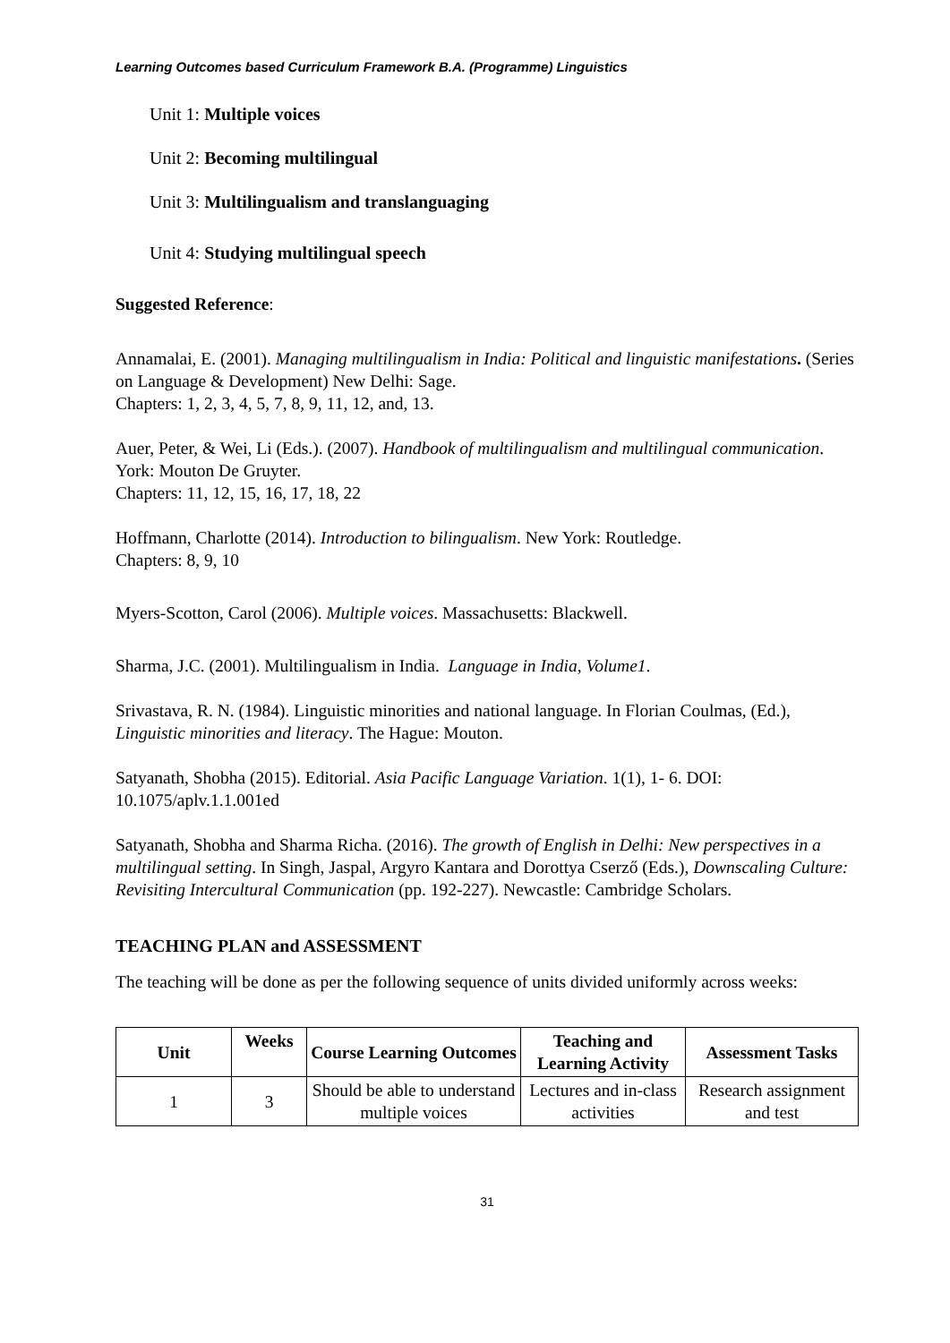Learning Outcomes based Curriculum Framework B.A. (Programme) Linguistics
Unit 1: Multiple voices
Unit 2: Becoming multilingual
Unit 3: Multilingualism and translanguaging
Unit 4: Studying multilingual speech
Suggested Reference:
Annamalai, E. (2001). Managing multilingualism in India: Political and linguistic manifestations. (Series on Language & Development) New Delhi: Sage.
Chapters: 1, 2, 3, 4, 5, 7, 8, 9, 11, 12, and, 13.
Auer, Peter, & Wei, Li (Eds.). (2007). Handbook of multilingualism and multilingual communication. York: Mouton De Gruyter.
Chapters: 11, 12, 15, 16, 17, 18, 22
Hoffmann, Charlotte (2014). Introduction to bilingualism. New York: Routledge.
Chapters: 8, 9, 10
Myers-Scotton, Carol (2006). Multiple voices. Massachusetts: Blackwell.
Sharma, J.C. (2001). Multilingualism in India. Language in India, Volume1.
Srivastava, R. N. (1984). Linguistic minorities and national language. In Florian Coulmas, (Ed.), Linguistic minorities and literacy. The Hague: Mouton.
Satyanath, Shobha (2015). Editorial. Asia Pacific Language Variation. 1(1), 1- 6. DOI: 10.1075/aplv.1.1.001ed
Satyanath, Shobha and Sharma Richa. (2016). The growth of English in Delhi: New perspectives in a multilingual setting. In Singh, Jaspal, Argyro Kantara and Dorottya Cserző (Eds.), Downscaling Culture: Revisiting Intercultural Communication (pp. 192-227). Newcastle: Cambridge Scholars.
TEACHING PLAN and ASSESSMENT
The teaching will be done as per the following sequence of units divided uniformly across weeks:
| Unit | Weeks | Course Learning Outcomes | Teaching and Learning Activity | Assessment Tasks |
| --- | --- | --- | --- | --- |
| 1 | 3 | Should be able to understand multiple voices | Lectures and in-class activities | Research assignment and test |
31